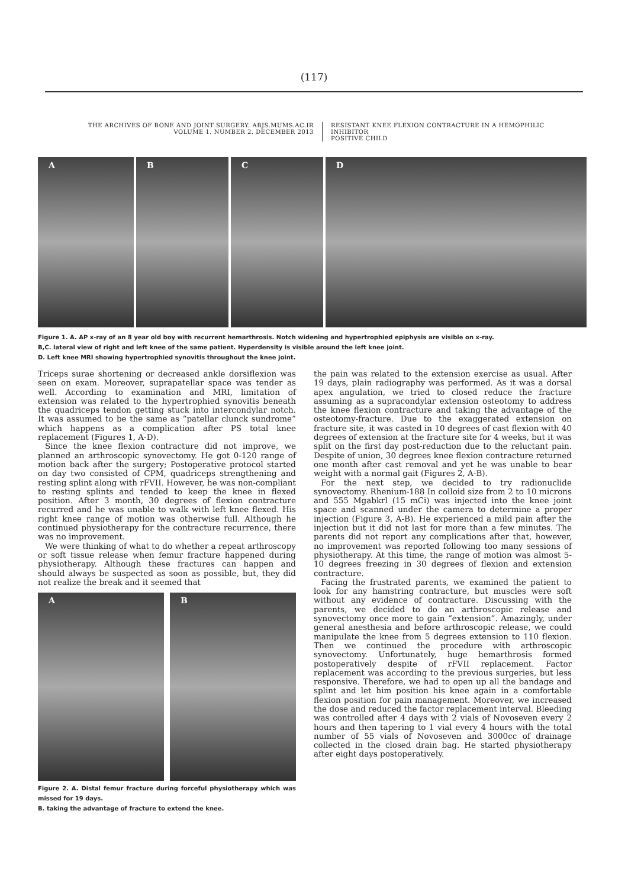(117)
THE ARCHIVES OF BONE AND JOINT SURGERY. ABJS.MUMS.AC.IR
VOLUME 1. NUMBER 2. DECEMBER 2013
RESISTANT KNEE FLEXION CONTRACTURE IN A HEMOPHILIC INHIBITOR
POSITIVE CHILD
A B C D
Figure 1. A. AP x-ray of an 8 year old boy with recurrent hemarthrosis. Notch widening and hypertrophied epiphysis are visible on x-ray.
B,C. lateral view of right and left knee of the same patient. Hyperdensity is visible around the left knee joint.
D. Left knee MRI showing hypertrophied synovitis throughout the knee joint.
Triceps surae shortening or decreased ankle dorsiflexion was seen on exam. Moreover, suprapatellar space was tender as well. According to examination and MRI, limitation of extension was related to the hypertrophied synovitis beneath the quadriceps tendon getting stuck into intercondylar notch. It was assumed to be the same as “patellar clunck sundrome” which happens as a complication after PS total knee replacement (Figures 1, A-D).
Since the knee flexion contracture did not improve, we planned an arthroscopic synovectomy. He got 0-120 range of motion back after the surgery; Postoperative protocol started on day two consisted of CPM, quadriceps strengthening and resting splint along with rFVII. However, he was non-compliant to resting splints and tended to keep the knee in flexed position. After 3 month, 30 degrees of flexion contracture recurred and he was unable to walk with left knee flexed. His right knee range of motion was otherwise full. Although he continued physiotherapy for the contracture recurrence, there was no improvement.
We were thinking of what to do whether a repeat arthroscopy or soft tissue release when femur fracture happened during physiotherapy. Although these fractures can happen and should always be suspected as soon as possible, but, they did not realize the break and it seemed that
A B
Figure 2. A. Distal femur fracture during forceful physiotherapy which was missed for 19 days.
B. taking the advantage of fracture to extend the knee.
the pain was related to the extension exercise as usual. After 19 days, plain radiography was performed. As it was a dorsal apex angulation, we tried to closed reduce the fracture assuming as a supracondylar extension osteotomy to address the knee flexion contracture and taking the advantage of the osteotomy-fracture. Due to the exaggerated extension on fracture site, it was casted in 10 degrees of cast flexion with 40 degrees of extension at the fracture site for 4 weeks, but it was split on the first day post-reduction due to the reluctant pain. Despite of union, 30 degrees knee flexion contracture returned one month after cast removal and yet he was unable to bear weight with a normal gait (Figures 2, A-B).
For the next step, we decided to try radionuclide synovectomy. Rhenium-188 In colloid size from 2 to 10 microns and 555 Mgabkrl (15 mCi) was injected into the knee joint space and scanned under the camera to determine a proper injection (Figure 3, A-B). He experienced a mild pain after the injection but it did not last for more than a few minutes. The parents did not report any complications after that, however, no improvement was reported following too many sessions of physiotherapy. At this time, the range of motion was almost 5-10 degrees freezing in 30 degrees of flexion and extension contracture.
Facing the frustrated parents, we examined the patient to look for any hamstring contracture, but muscles were soft without any evidence of contracture. Discussing with the parents, we decided to do an arthroscopic release and synovectomy once more to gain “extension”. Amazingly, under general anesthesia and before arthroscopic release, we could manipulate the knee from 5 degrees extension to 110 flexion. Then we continued the procedure with arthroscopic synovectomy. Unfortunately, huge hemarthrosis formed postoperatively despite of rFVII replacement. Factor replacement was according to the previous surgeries, but less responsive. Therefore, we had to open up all the bandage and splint and let him position his knee again in a comfortable flexion position for pain management. Moreover, we increased the dose and reduced the factor replacement interval. Bleeding was controlled after 4 days with 2 vials of Novoseven every 2 hours and then tapering to 1 vial every 4 hours with the total number of 55 vials of Novoseven and 3000cc of drainage collected in the closed drain bag. He started physiotherapy after eight days postoperatively.